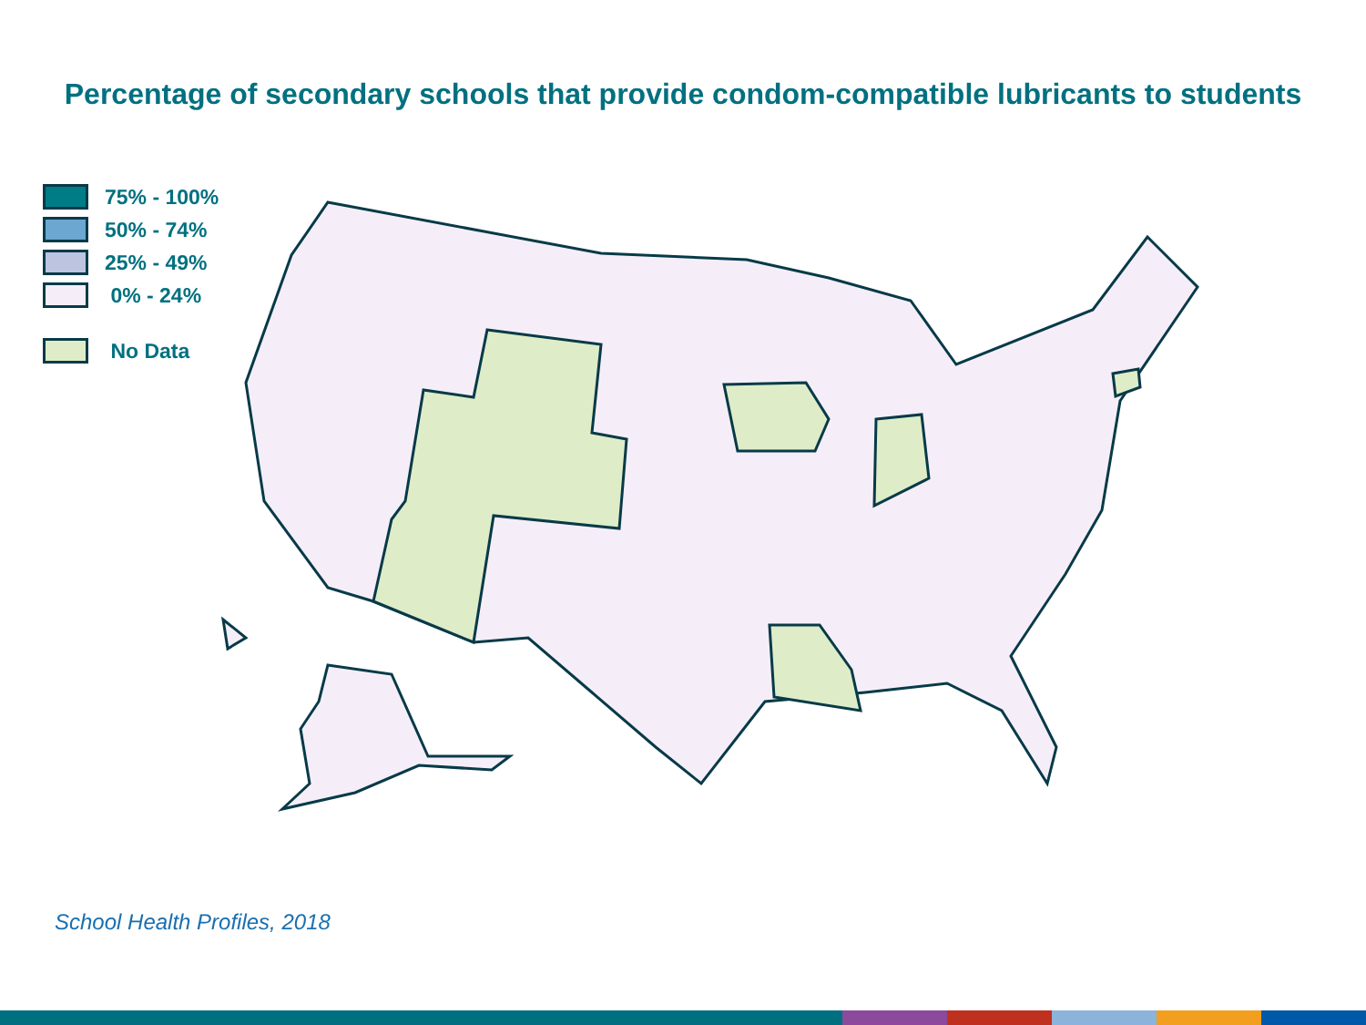Percentage of secondary schools that provide condom-compatible lubricants to students
75% - 100%
50% - 74%
25% - 49%
0% - 24%
No Data
School Health Profiles, 2018